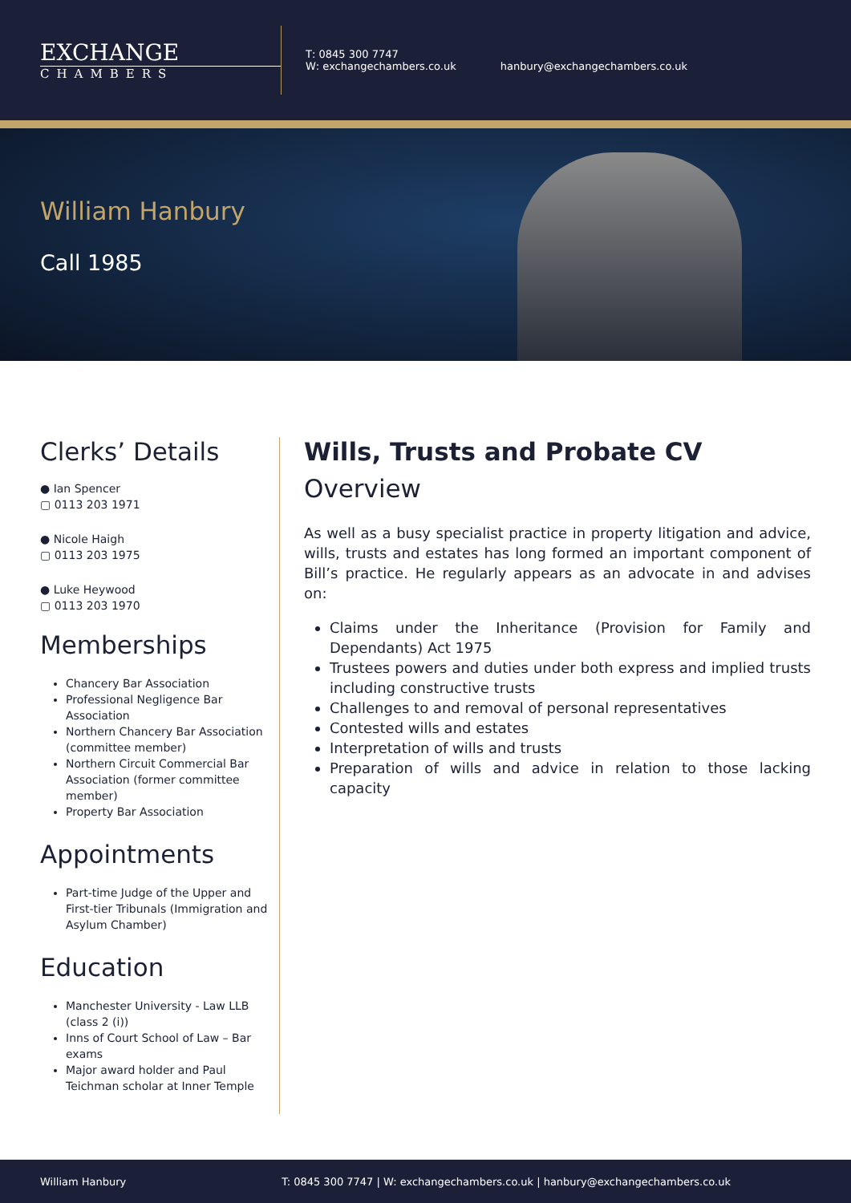EXCHANGE
CHAMBERS
T: 0845 300 7747
W: exchangechambers.co.uk
hanbury@exchangechambers.co.uk
William Hanbury
Call 1985
Clerks’ Details
● Ian Spencer
▢ 0113 203 1971
● Nicole Haigh
▢ 0113 203 1975
● Luke Heywood
▢ 0113 203 1970
Memberships
Chancery Bar Association
Professional Negligence Bar Association
Northern Chancery Bar Association (committee member)
Northern Circuit Commercial Bar Association (former committee member)
Property Bar Association
Appointments
Part-time Judge of the Upper and First-tier Tribunals (Immigration and Asylum Chamber)
Education
Manchester University - Law LLB (class 2 (i))
Inns of Court School of Law – Bar exams
Major award holder and Paul Teichman scholar at Inner Temple
Wills, Trusts and Probate CV
Overview
As well as a busy specialist practice in property litigation and advice, wills, trusts and estates has long formed an important component of Bill’s practice. He regularly appears as an advocate in and advises on:
Claims under the Inheritance (Provision for Family and Dependants) Act 1975
Trustees powers and duties under both express and implied trusts including constructive trusts
Challenges to and removal of personal representatives
Contested wills and estates
Interpretation of wills and trusts
Preparation of wills and advice in relation to those lacking capacity
William Hanbury T: 0845 300 7747 | W: exchangechambers.co.uk | hanbury@exchangechambers.co.uk